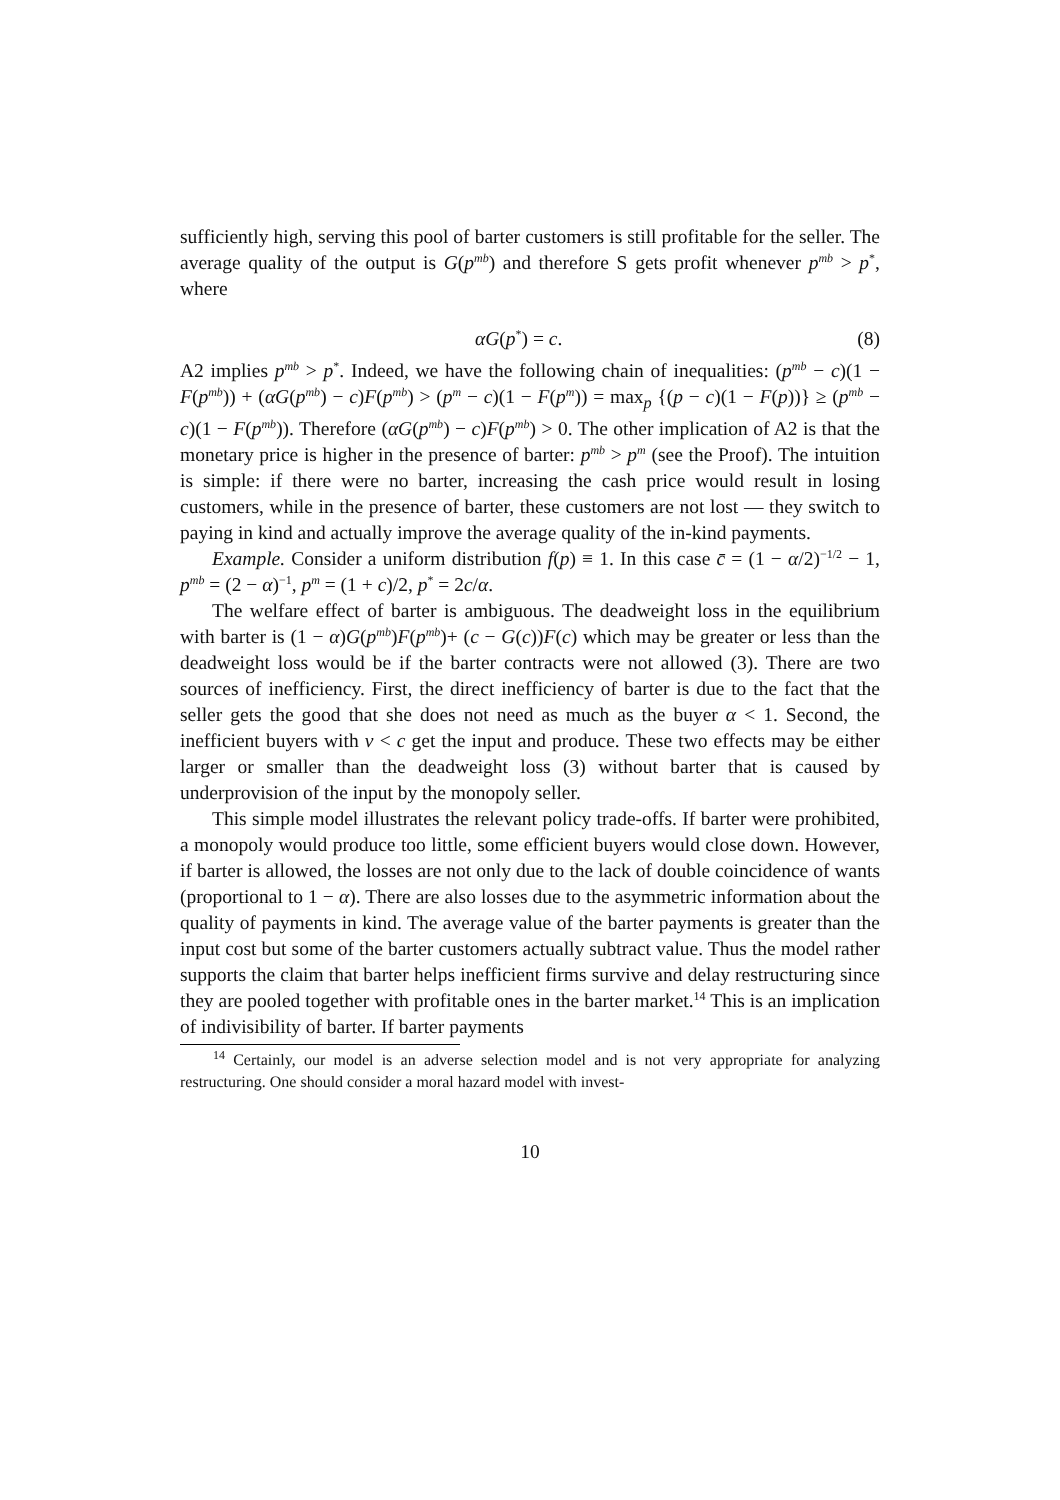sufficiently high, serving this pool of barter customers is still profitable for the seller. The average quality of the output is G(p<sup>mb</sup>) and therefore S gets profit whenever p<sup>mb</sup> > p<sup>*</sup>, where
αG(p<sup>*</sup>) = c. (8)
A2 implies p<sup>mb</sup> > p<sup>*</sup>. Indeed, we have the following chain of inequalities: (p<sup>mb</sup> − c)(1 − F(p<sup>mb</sup>)) + (αG(p<sup>mb</sup>) − c)F(p<sup>mb</sup>) > (p<sup>m</sup> − c)(1 − F(p<sup>m</sup>)) = max<sub>p</sub> {(p − c)(1 − F(p))} ≥ (p<sup>mb</sup> − c)(1 − F(p<sup>mb</sup>)). Therefore (αG(p<sup>mb</sup>) − c)F(p<sup>mb</sup>) > 0. The other implication of A2 is that the monetary price is higher in the presence of barter: p<sup>mb</sup> > p<sup>m</sup> (see the Proof). The intuition is simple: if there were no barter, increasing the cash price would result in losing customers, while in the presence of barter, these customers are not lost — they switch to paying in kind and actually improve the average quality of the in-kind payments.
Example. Consider a uniform distribution f(p) ≡ 1. In this case c̄ = (1 − α/2)<sup>−1/2</sup> − 1, p<sup>mb</sup> = (2 − α)<sup>−1</sup>, p<sup>m</sup> = (1 + c)/2, p<sup>*</sup> = 2c/α.
The welfare effect of barter is ambiguous. The deadweight loss in the equilibrium with barter is (1 − α)G(p<sup>mb</sup>)F(p<sup>mb</sup>)+ (c − G(c))F(c) which may be greater or less than the deadweight loss would be if the barter contracts were not allowed (3). There are two sources of inefficiency. First, the direct inefficiency of barter is due to the fact that the seller gets the good that she does not need as much as the buyer α < 1. Second, the inefficient buyers with v < c get the input and produce. These two effects may be either larger or smaller than the deadweight loss (3) without barter that is caused by underprovision of the input by the monopoly seller.
This simple model illustrates the relevant policy trade-offs. If barter were prohibited, a monopoly would produce too little, some efficient buyers would close down. However, if barter is allowed, the losses are not only due to the lack of double coincidence of wants (proportional to 1 − α). There are also losses due to the asymmetric information about the quality of payments in kind. The average value of the barter payments is greater than the input cost but some of the barter customers actually subtract value. Thus the model rather supports the claim that barter helps inefficient firms survive and delay restructuring since they are pooled together with profitable ones in the barter market.<sup>14</sup> This is an implication of indivisibility of barter. If barter payments
<sup>14</sup> Certainly, our model is an adverse selection model and is not very appropriate for analyzing restructuring. One should consider a moral hazard model with invest-
10